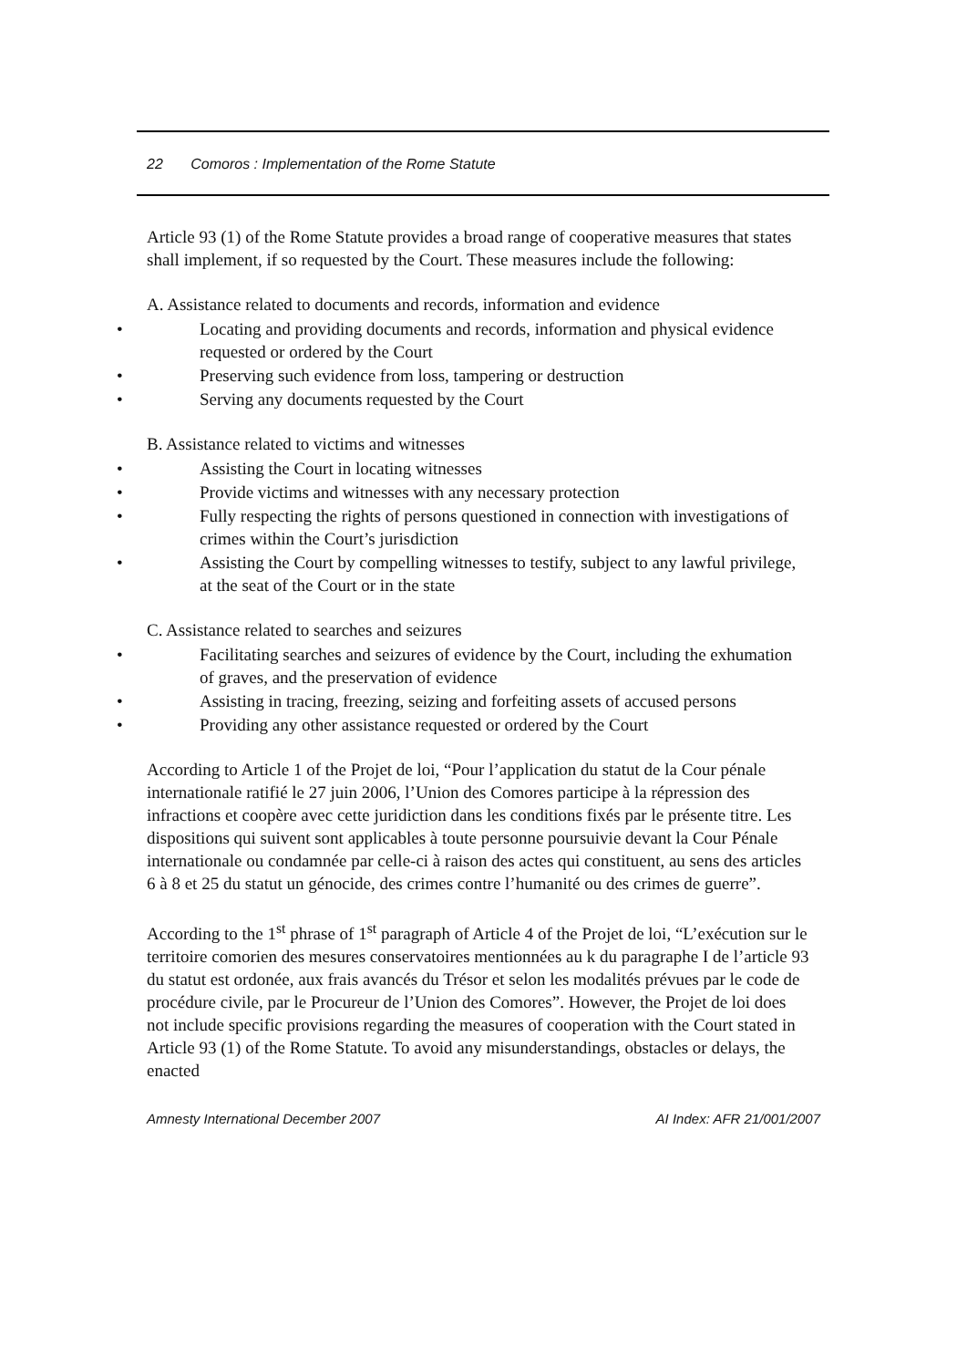22 Comoros : Implementation of the Rome Statute
Article 93 (1) of the Rome Statute provides a broad range of cooperative measures that states shall implement, if so requested by the Court. These measures include the following:
A. Assistance related to documents and records, information and evidence
• Locating and providing documents and records, information and physical evidence requested or ordered by the Court
• Preserving such evidence from loss, tampering or destruction
• Serving any documents requested by the Court
B. Assistance related to victims and witnesses
• Assisting the Court in locating witnesses
• Provide victims and witnesses with any necessary protection
• Fully respecting the rights of persons questioned in connection with investigations of crimes within the Court’s jurisdiction
• Assisting the Court by compelling witnesses to testify, subject to any lawful privilege, at the seat of the Court or in the state
C. Assistance related to searches and seizures
• Facilitating searches and seizures of evidence by the Court, including the exhumation of graves, and the preservation of evidence
• Assisting in tracing, freezing, seizing and forfeiting assets of accused persons
• Providing any other assistance requested or ordered by the Court
According to Article 1 of the Projet de loi, “Pour l’application du statut de la Cour pénale internationale ratifié le 27 juin 2006, l’Union des Comores participe à la répression des infractions et coopère avec cette juridiction dans les conditions fixés par le présente titre. Les dispositions qui suivent sont applicables à toute personne poursuivie devant la Cour Pénale internationale ou condamnée par celle-ci à raison des actes qui constituent, au sens des articles 6 à 8 et 25 du statut un génocide, des crimes contre l’humanité ou des crimes de guerre”.
According to the 1<sup>st</sup> phrase of 1<sup>st</sup> paragraph of Article 4 of the Projet de loi, “L’exécution sur le territoire comorien des mesures conservatoires mentionnées au k du paragraphe I de l’article 93 du statut est ordonée, aux frais avancés du Trésor et selon les modalités prévues par le code de procédure civile, par le Procureur de l’Union des Comores”. However, the Projet de loi does not include specific provisions regarding the measures of cooperation with the Court stated in Article 93 (1) of the Rome Statute. To avoid any misunderstandings, obstacles or delays, the enacted
Amnesty International December 2007 AI Index: AFR 21/001/2007